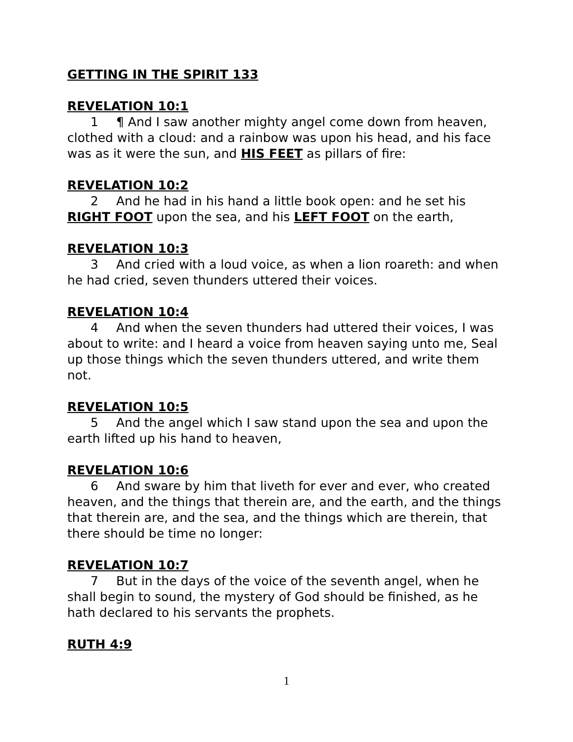GETTING IN THE SPIRIT 133
REVELATION 10:1
1 ¶ And I saw another mighty angel come down from heaven, clothed with a cloud: and a rainbow was upon his head, and his face was as it were the sun, and HIS FEET as pillars of fire:
REVELATION 10:2
2 And he had in his hand a little book open: and he set his RIGHT FOOT upon the sea, and his LEFT FOOT on the earth,
REVELATION 10:3
3 And cried with a loud voice, as when a lion roareth: and when he had cried, seven thunders uttered their voices.
REVELATION 10:4
4 And when the seven thunders had uttered their voices, I was about to write: and I heard a voice from heaven saying unto me, Seal up those things which the seven thunders uttered, and write them not.
REVELATION 10:5
5 And the angel which I saw stand upon the sea and upon the earth lifted up his hand to heaven,
REVELATION 10:6
6 And sware by him that liveth for ever and ever, who created heaven, and the things that therein are, and the earth, and the things that therein are, and the sea, and the things which are therein, that there should be time no longer:
REVELATION 10:7
7 But in the days of the voice of the seventh angel, when he shall begin to sound, the mystery of God should be finished, as he hath declared to his servants the prophets.
RUTH 4:9
1